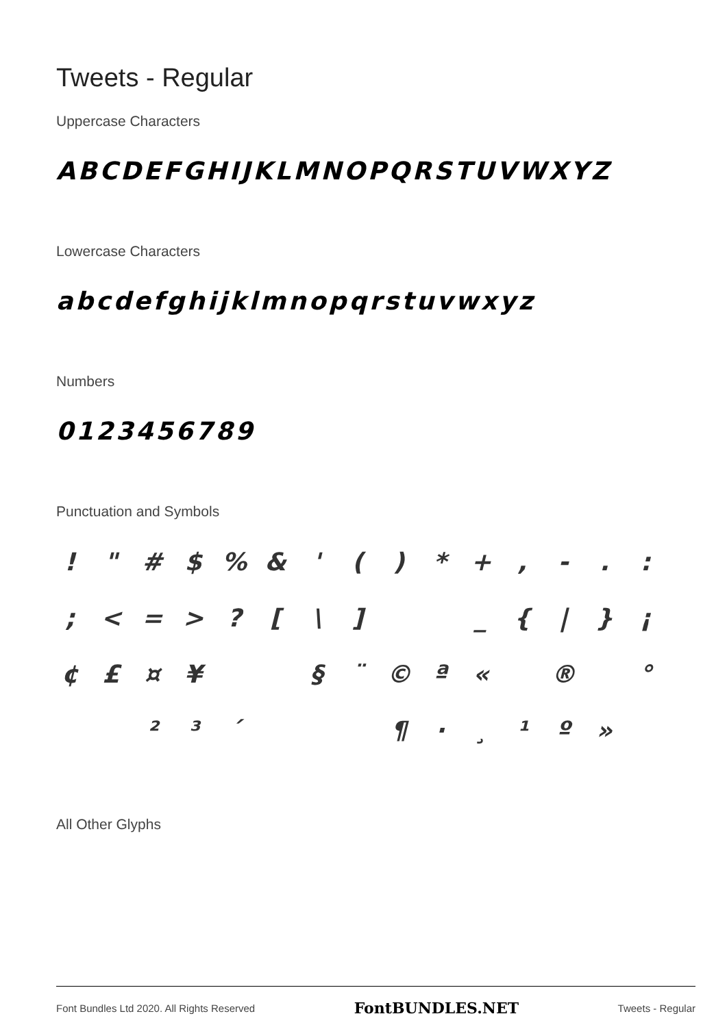Tweets - Regular
Uppercase Characters
ABCDEFGHIJKLMNOPQRSTUVWXYZ
Lowercase Characters
abcdefghijklmnopqrstuvwxyz
Numbers
0123456789
Punctuation and Symbols
! " # $ % & ' ( ) * + , - . :
; < = > ? [ \ ] _ { | } ¡
¢ £ ¤ ¥ § ¨ © ª « ® °
² ³ ´ ¶ · ¸ ¹ º »
All Other Glyphs
Font Bundles Ltd 2020. All Rights Reserved FontBUNDLES.NET Tweets - Regular